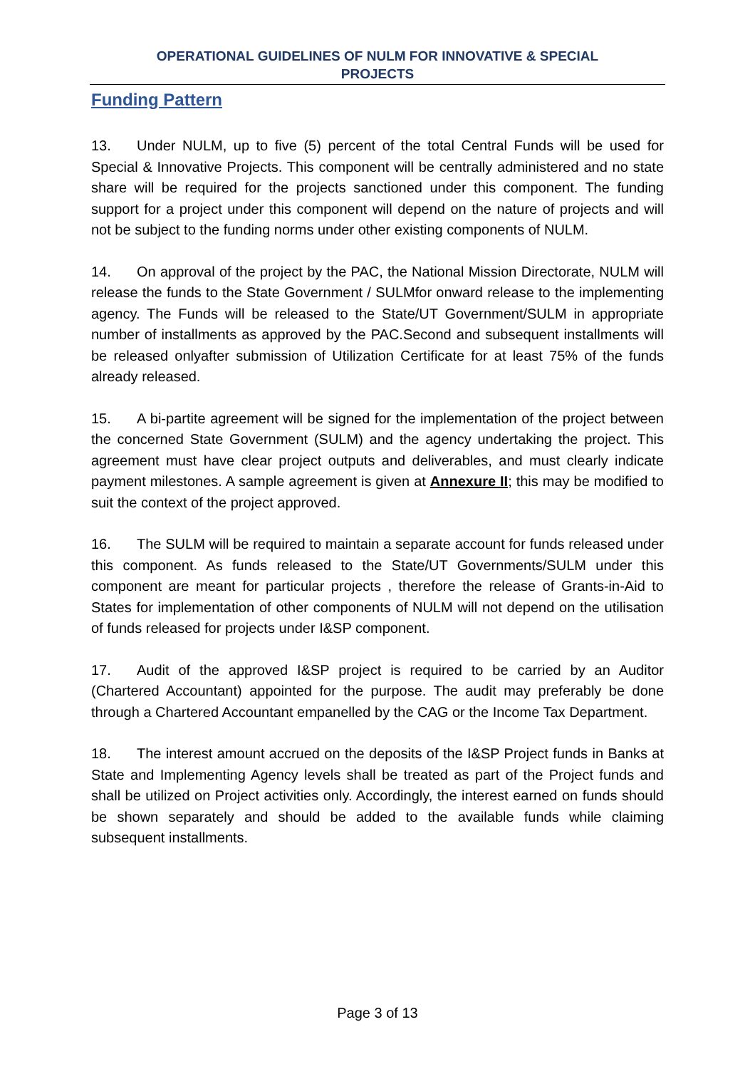OPERATIONAL GUIDELINES OF NULM FOR INNOVATIVE & SPECIAL
PROJECTS
Funding Pattern
13. Under NULM, up to five (5) percent of the total Central Funds will be used for Special & Innovative Projects. This component will be centrally administered and no state share will be required for the projects sanctioned under this component. The funding support for a project under this component will depend on the nature of projects and will not be subject to the funding norms under other existing components of NULM.
14. On approval of the project by the PAC, the National Mission Directorate, NULM will release the funds to the State Government / SULMfor onward release to the implementing agency. The Funds will be released to the State/UT Government/SULM in appropriate number of installments as approved by the PAC.Second and subsequent installments will be released onlyafter submission of Utilization Certificate for at least 75% of the funds already released.
15. A bi-partite agreement will be signed for the implementation of the project between the concerned State Government (SULM) and the agency undertaking the project. This agreement must have clear project outputs and deliverables, and must clearly indicate payment milestones. A sample agreement is given at Annexure II; this may be modified to suit the context of the project approved.
16. The SULM will be required to maintain a separate account for funds released under this component. As funds released to the State/UT Governments/SULM under this component are meant for particular projects , therefore the release of Grants-in-Aid to States for implementation of other components of NULM will not depend on the utilisation of funds released for projects under I&SP component.
17. Audit of the approved I&SP project is required to be carried by an Auditor (Chartered Accountant) appointed for the purpose. The audit may preferably be done through a Chartered Accountant empanelled by the CAG or the Income Tax Department.
18. The interest amount accrued on the deposits of the I&SP Project funds in Banks at State and Implementing Agency levels shall be treated as part of the Project funds and shall be utilized on Project activities only. Accordingly, the interest earned on funds should be shown separately and should be added to the available funds while claiming subsequent installments.
Page 3 of 13